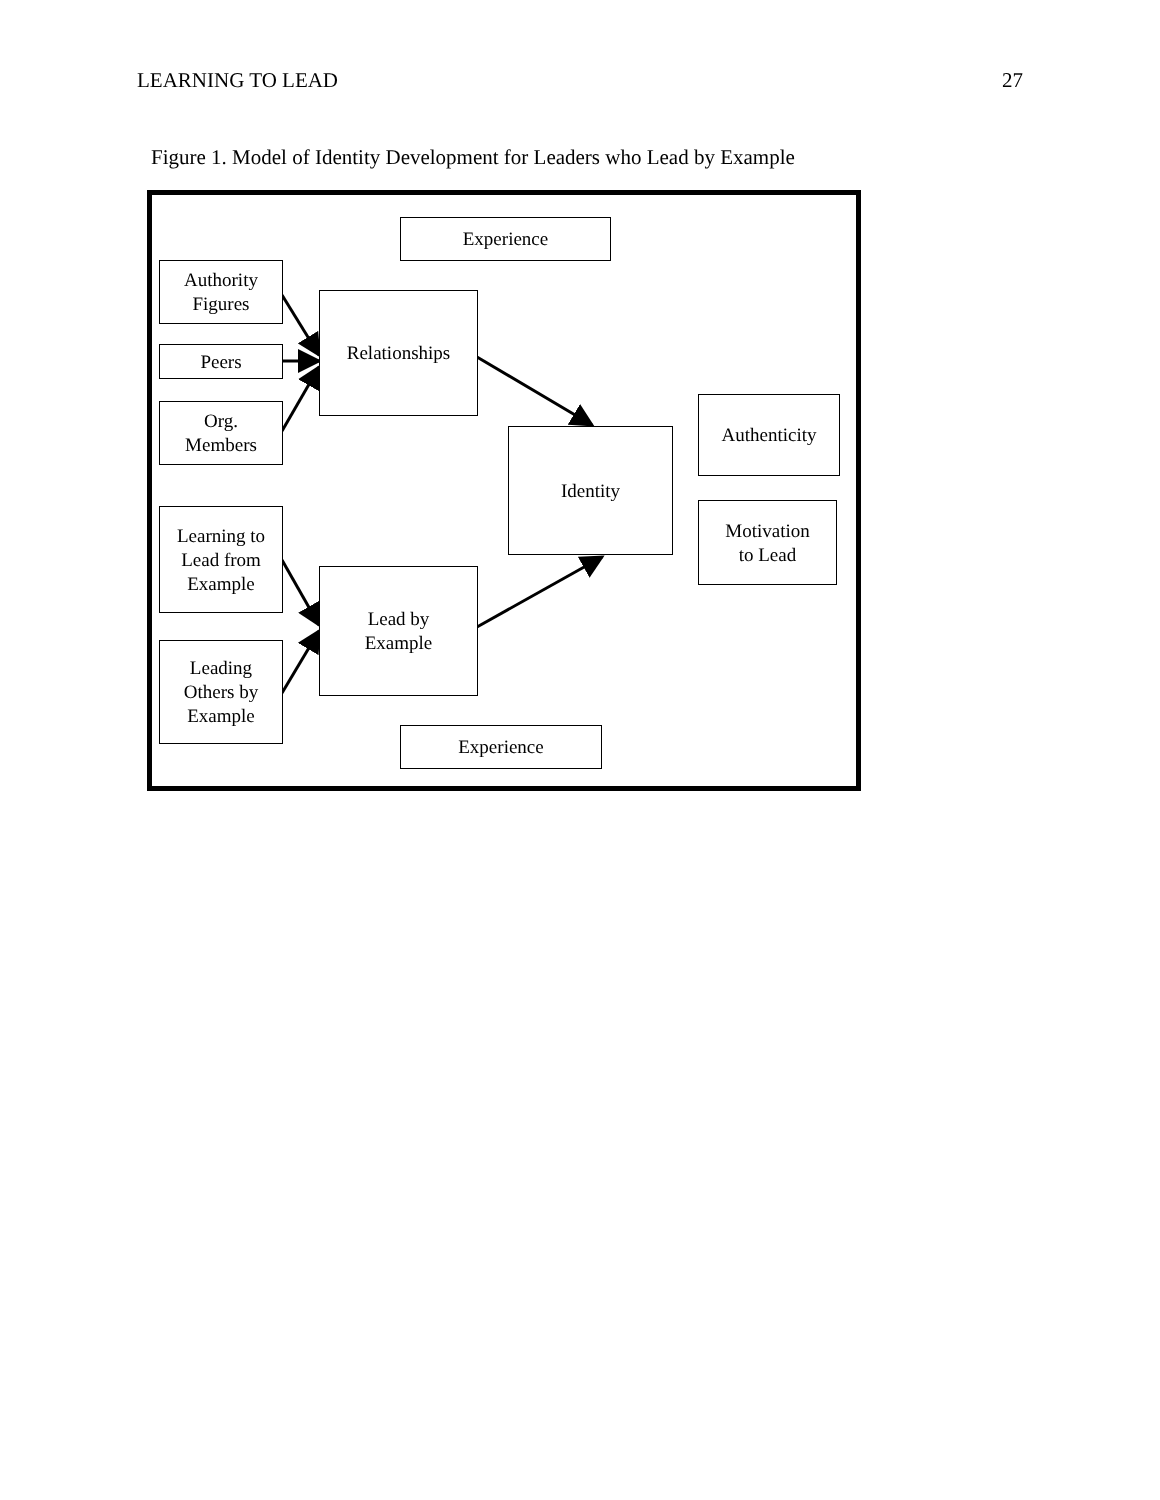LEARNING TO LEAD 27
Figure 1. Model of Identity Development for Leaders who Lead by Example
Experience
Authority
Figures
Peers
Org.
Members
Relationships
Identity
Authenticity
Motivation
to Lead
Learning to
Lead from
Example
Lead by
Example
Leading
Others by
Example
Experience